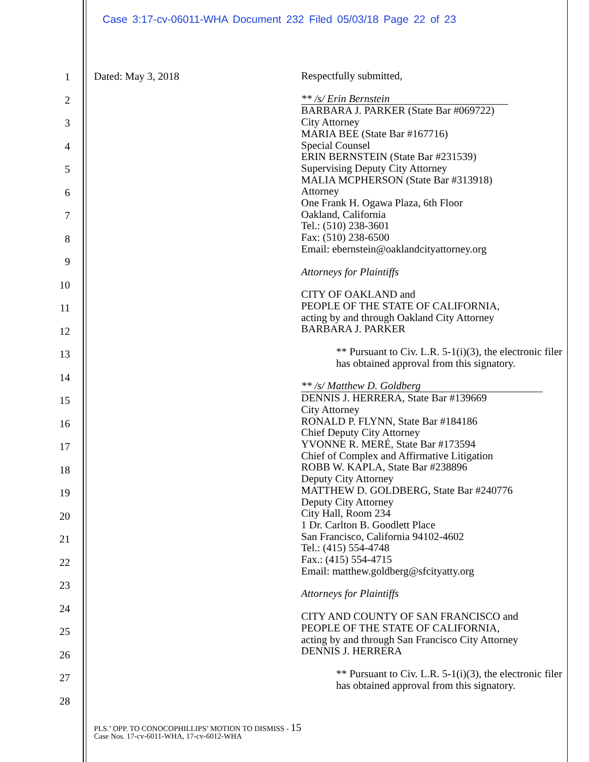Case 3:17-cv-06011-WHA Document 232 Filed 05/03/18 Page 22 of 23
1
2
3
4
5
6
7
8
9
10
11
12
13
14
15
16
17
18
19
20
21
22
23
24
25
26
27
28
Dated: May 3, 2018
Respectfully submitted,
** /s/ Erin Bernstein
BARBARA J. PARKER (State Bar #069722)
City Attorney
MARIA BEE (State Bar #167716)
Special Counsel
ERIN BERNSTEIN (State Bar #231539)
Supervising Deputy City Attorney
MALIA MCPHERSON (State Bar #313918)
Attorney
One Frank H. Ogawa Plaza, 6th Floor
Oakland, California
Tel.: (510) 238-3601
Fax: (510) 238-6500
Email: ebernstein@oaklandcityattorney.org
Attorneys for Plaintiffs
CITY OF OAKLAND and
PEOPLE OF THE STATE OF CALIFORNIA,
acting by and through Oakland City Attorney
BARBARA J. PARKER
** Pursuant to Civ. L.R. 5-1(i)(3), the electronic filer has obtained approval from this signatory.
** /s/ Matthew D. Goldberg
DENNIS J. HERRERA, State Bar #139669
City Attorney
RONALD P. FLYNN, State Bar #184186
Chief Deputy City Attorney
YVONNE R. MERÉ, State Bar #173594
Chief of Complex and Affirmative Litigation
ROBB W. KAPLA, State Bar #238896
Deputy City Attorney
MATTHEW D. GOLDBERG, State Bar #240776
Deputy City Attorney
City Hall, Room 234
1 Dr. Carlton B. Goodlett Place
San Francisco, California 94102-4602
Tel.: (415) 554-4748
Fax.: (415) 554-4715
Email: matthew.goldberg@sfcityatty.org
Attorneys for Plaintiffs
CITY AND COUNTY OF SAN FRANCISCO and
PEOPLE OF THE STATE OF CALIFORNIA,
acting by and through San Francisco City Attorney
DENNIS J. HERRERA
** Pursuant to Civ. L.R. 5-1(i)(3), the electronic filer has obtained approval from this signatory.
PLS.’ OPP. TO CONOCOPHILLIPS’ MOTION TO DISMISS - 15
Case Nos. 17-cv-6011-WHA, 17-cv-6012-WHA